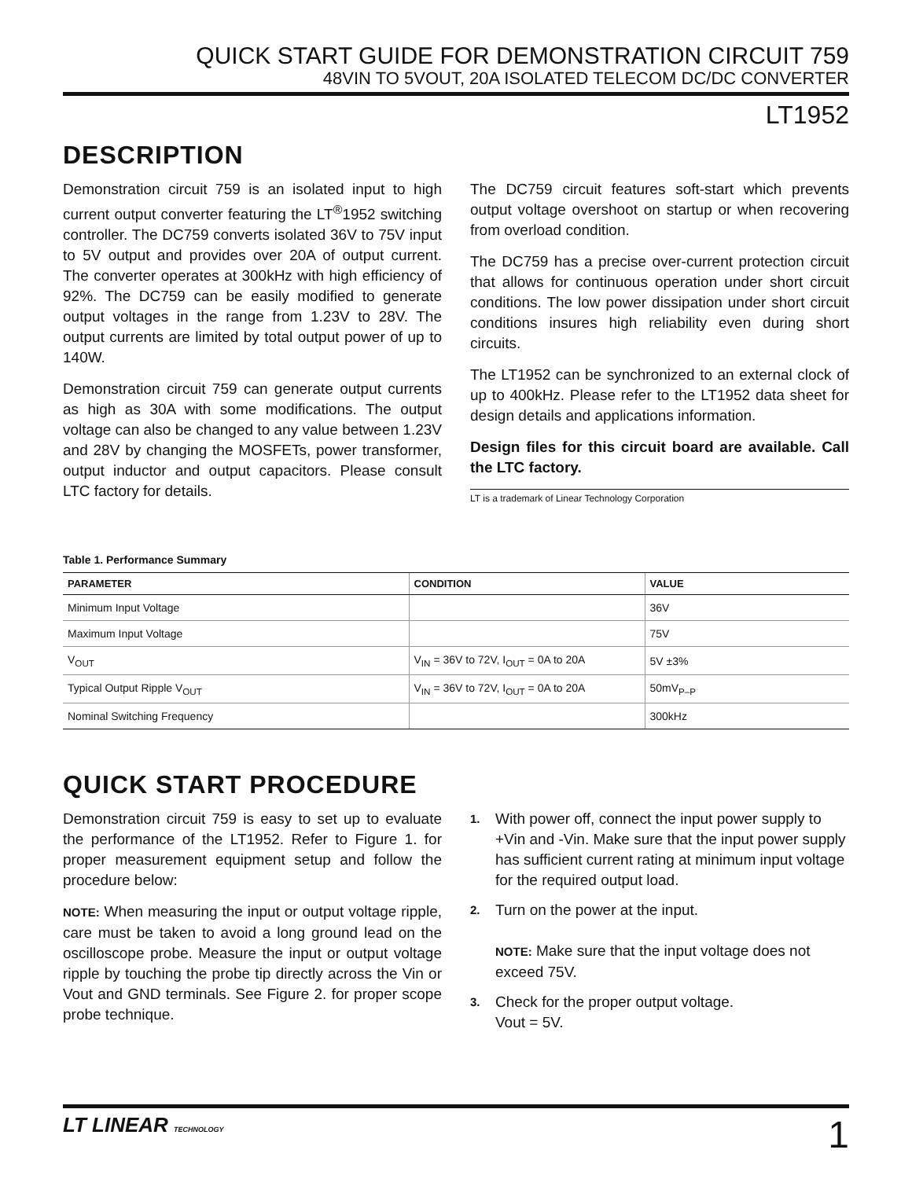QUICK START GUIDE FOR DEMONSTRATION CIRCUIT 759
48VIN TO 5VOUT, 20A ISOLATED TELECOM DC/DC CONVERTER
LT1952
DESCRIPTION
Demonstration circuit 759 is an isolated input to high current output converter featuring the LT<sup>®</sup>1952 switching controller. The DC759 converts isolated 36V to 75V input to 5V output and provides over 20A of output current. The converter operates at 300kHz with high efficiency of 92%. The DC759 can be easily modified to generate output voltages in the range from 1.23V to 28V. The output currents are limited by total output power of up to 140W.
Demonstration circuit 759 can generate output currents as high as 30A with some modifications. The output voltage can also be changed to any value between 1.23V and 28V by changing the MOSFETs, power transformer, output inductor and output capacitors. Please consult LTC factory for details.
The DC759 circuit features soft-start which prevents output voltage overshoot on startup or when recovering from overload condition.
The DC759 has a precise over-current protection circuit that allows for continuous operation under short circuit conditions. The low power dissipation under short circuit conditions insures high reliability even during short circuits.
The LT1952 can be synchronized to an external clock of up to 400kHz. Please refer to the LT1952 data sheet for design details and applications information.
Design files for this circuit board are available. Call the LTC factory.
LT is a trademark of Linear Technology Corporation
Table 1. Performance Summary
| PARAMETER | CONDITION | VALUE |
| --- | --- | --- |
| Minimum Input Voltage | | 36V |
| Maximum Input Voltage | | 75V |
| V<sub>OUT</sub> | V<sub>IN</sub> = 36V to 72V, I<sub>OUT</sub> = 0A to 20A | 5V ±3% |
| Typical Output Ripple V<sub>OUT</sub> | V<sub>IN</sub> = 36V to 72V, I<sub>OUT</sub> = 0A to 20A | 50mV<sub>P–P</sub> |
| Nominal Switching Frequency | | 300kHz |
QUICK START PROCEDURE
Demonstration circuit 759 is easy to set up to evaluate the performance of the LT1952. Refer to Figure 1. for proper measurement equipment setup and follow the procedure below:
NOTE: When measuring the input or output voltage ripple, care must be taken to avoid a long ground lead on the oscilloscope probe. Measure the input or output voltage ripple by touching the probe tip directly across the Vin or Vout and GND terminals. See Figure 2. for proper scope probe technique.
1. With power off, connect the input power supply to +Vin and -Vin. Make sure that the input power supply has sufficient current rating at minimum input voltage for the required output load.
2. Turn on the power at the input.
NOTE: Make sure that the input voltage does not exceed 75V.
3. Check for the proper output voltage.
Vout = 5V.
LT LINEAR TECHNOLOGY 1